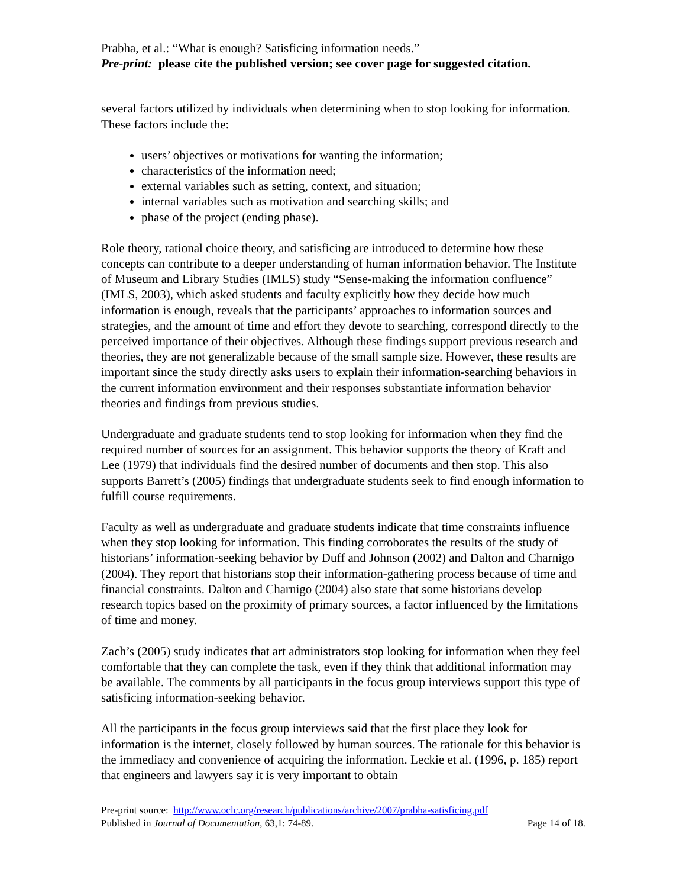Prabha, et al.: “What is enough? Satisficing information needs.”
Pre-print: please cite the published version; see cover page for suggested citation.
several factors utilized by individuals when determining when to stop looking for information. These factors include the:
users’ objectives or motivations for wanting the information;
characteristics of the information need;
external variables such as setting, context, and situation;
internal variables such as motivation and searching skills; and
phase of the project (ending phase).
Role theory, rational choice theory, and satisficing are introduced to determine how these concepts can contribute to a deeper understanding of human information behavior. The Institute of Museum and Library Studies (IMLS) study “Sense-making the information confluence” (IMLS, 2003), which asked students and faculty explicitly how they decide how much information is enough, reveals that the participants’ approaches to information sources and strategies, and the amount of time and effort they devote to searching, correspond directly to the perceived importance of their objectives. Although these findings support previous research and theories, they are not generalizable because of the small sample size. However, these results are important since the study directly asks users to explain their information-searching behaviors in the current information environment and their responses substantiate information behavior theories and findings from previous studies.
Undergraduate and graduate students tend to stop looking for information when they find the required number of sources for an assignment. This behavior supports the theory of Kraft and Lee (1979) that individuals find the desired number of documents and then stop. This also supports Barrett’s (2005) findings that undergraduate students seek to find enough information to fulfill course requirements.
Faculty as well as undergraduate and graduate students indicate that time constraints influence when they stop looking for information. This finding corroborates the results of the study of historians’ information-seeking behavior by Duff and Johnson (2002) and Dalton and Charnigo (2004). They report that historians stop their information-gathering process because of time and financial constraints. Dalton and Charnigo (2004) also state that some historians develop research topics based on the proximity of primary sources, a factor influenced by the limitations of time and money.
Zach’s (2005) study indicates that art administrators stop looking for information when they feel comfortable that they can complete the task, even if they think that additional information may be available. The comments by all participants in the focus group interviews support this type of satisficing information-seeking behavior.
All the participants in the focus group interviews said that the first place they look for information is the internet, closely followed by human sources. The rationale for this behavior is the immediacy and convenience of acquiring the information. Leckie et al. (1996, p. 185) report that engineers and lawyers say it is very important to obtain
Pre-print source: http://www.oclc.org/research/publications/archive/2007/prabha-satisficing.pdf
Published in Journal of Documentation, 63,1: 74-89. Page 14 of 18.